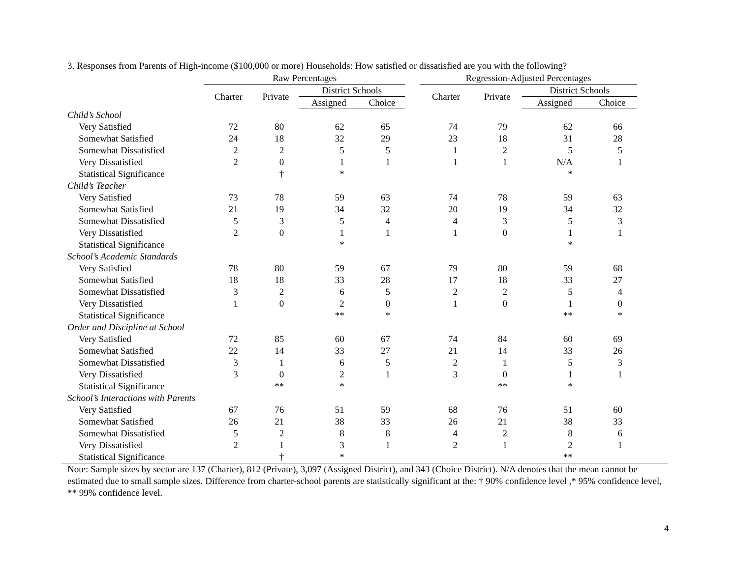3. Responses from Parents of High-income ($100,000 or more) Households: How satisfied or dissatisfied are you with the following?
| | Raw Percentages | | | | | Regression-Adjusted Percentages | | | |
| --- | --- | --- | --- | --- | --- | --- | --- | --- | --- |
| | Charter | Private | District Schools | | | Charter | Private | District Schools | |
| | | | Assigned | Choice | | | | Assigned | Choice |
| Child’s School | | | | | | | | | |
| Very Satisfied | 72 | 80 | 62 | 65 | | 74 | 79 | 62 | 66 |
| Somewhat Satisfied | 24 | 18 | 32 | 29 | | 23 | 18 | 31 | 28 |
| Somewhat Dissatisfied | 2 | 2 | 5 | 5 | | 1 | 2 | 5 | 5 |
| Very Dissatisfied | 2 | 0 | 1 | 1 | | 1 | 1 | N/A | 1 |
| Statistical Significance | | † | * | | | | | * | |
| Child’s Teacher | | | | | | | | | |
| Very Satisfied | 73 | 78 | 59 | 63 | | 74 | 78 | 59 | 63 |
| Somewhat Satisfied | 21 | 19 | 34 | 32 | | 20 | 19 | 34 | 32 |
| Somewhat Dissatisfied | 5 | 3 | 5 | 4 | | 4 | 3 | 5 | 3 |
| Very Dissatisfied | 2 | 0 | 1 | 1 | | 1 | 0 | 1 | 1 |
| Statistical Significance | | | * | | | | | * | |
| School’s Academic Standards | | | | | | | | | |
| Very Satisfied | 78 | 80 | 59 | 67 | | 79 | 80 | 59 | 68 |
| Somewhat Satisfied | 18 | 18 | 33 | 28 | | 17 | 18 | 33 | 27 |
| Somewhat Dissatisfied | 3 | 2 | 6 | 5 | | 2 | 2 | 5 | 4 |
| Very Dissatisfied | 1 | 0 | 2 | 0 | | 1 | 0 | 1 | 0 |
| Statistical Significance | | | ** | * | | | | ** | * |
| Order and Discipline at School | | | | | | | | | |
| Very Satisfied | 72 | 85 | 60 | 67 | | 74 | 84 | 60 | 69 |
| Somewhat Satisfied | 22 | 14 | 33 | 27 | | 21 | 14 | 33 | 26 |
| Somewhat Dissatisfied | 3 | 1 | 6 | 5 | | 2 | 1 | 5 | 3 |
| Very Dissatisfied | 3 | 0 | 2 | 1 | | 3 | 0 | 1 | 1 |
| Statistical Significance | | ** | * | | | | ** | * | |
| School’s Interactions with Parents | | | | | | | | | |
| Very Satisfied | 67 | 76 | 51 | 59 | | 68 | 76 | 51 | 60 |
| Somewhat Satisfied | 26 | 21 | 38 | 33 | | 26 | 21 | 38 | 33 |
| Somewhat Dissatisfied | 5 | 2 | 8 | 8 | | 4 | 2 | 8 | 6 |
| Very Dissatisfied | 2 | 1 | 3 | 1 | | 2 | 1 | 2 | 1 |
| Statistical Significance | | † | * | | | | | ** | |
Note: Sample sizes by sector are 137 (Charter), 812 (Private), 3,097 (Assigned District), and 343 (Choice District). N/A denotes that the mean cannot be estimated due to small sample sizes. Difference from charter-school parents are statistically significant at the: † 90% confidence level ,* 95% confidence level, ** 99% confidence level.
4